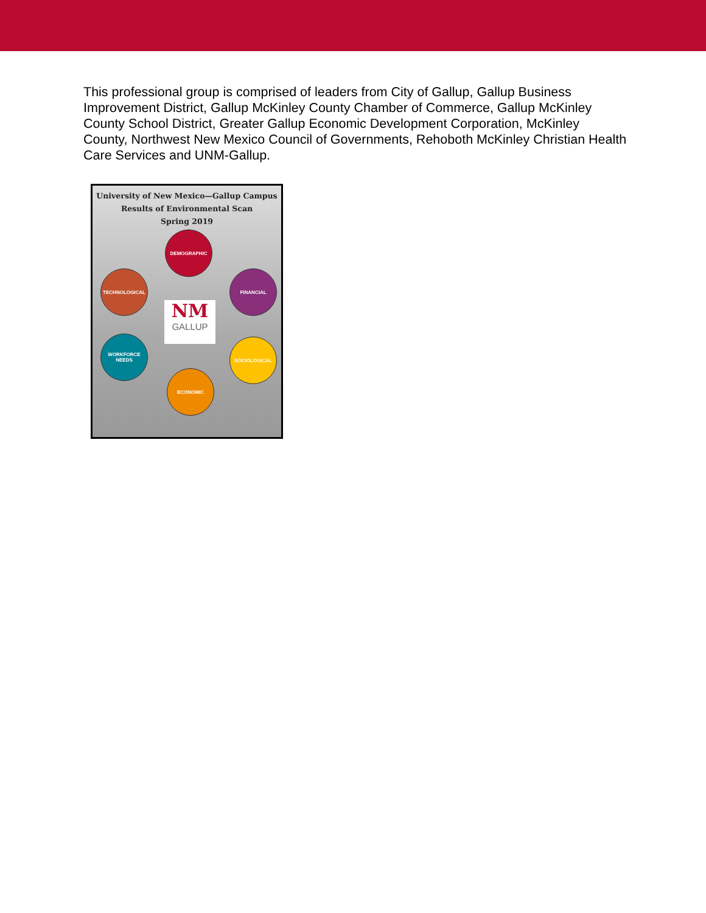This professional group is comprised of leaders from City of Gallup, Gallup Business Improvement District, Gallup McKinley County Chamber of Commerce, Gallup McKinley County School District, Greater Gallup Economic Development Corporation, McKinley County, Northwest New Mexico Council of Governments, Rehoboth McKinley Christian Health Care Services and UNM-Gallup.
University of New Mexico—Gallup Campus
Results of Environmental Scan
Spring 2019
DEMOGRAPHIC
TECHNOLOGICAL FINANCIAL
NM
GALLUP
WORKFORCE
NEEDS
SOCIOLOGICAL
ECONOMIC